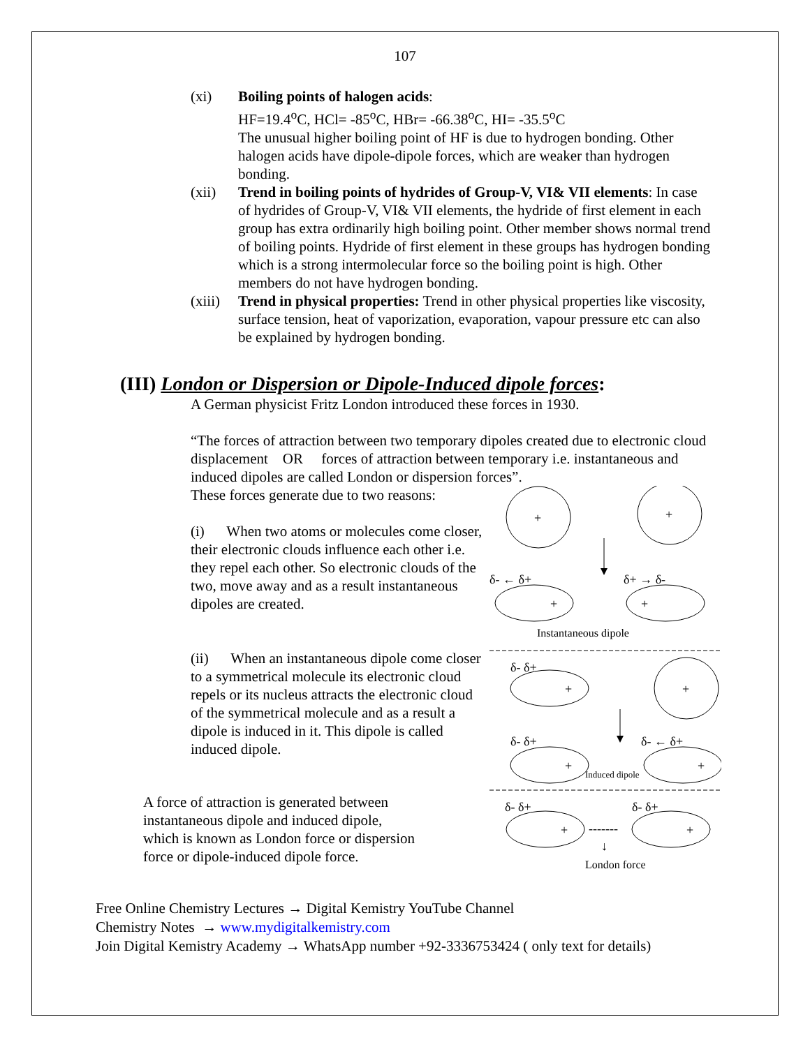107
(xi) Boiling points of halogen acids:
HF=19.4<sup>o</sup>C, HCl= -85<sup>o</sup>C, HBr= -66.38<sup>o</sup>C, HI= -35.5<sup>o</sup>C
The unusual higher boiling point of HF is due to hydrogen bonding. Other halogen acids have dipole-dipole forces, which are weaker than hydrogen bonding.
(xii) Trend in boiling points of hydrides of Group-V, VI& VII elements: In case of hydrides of Group-V, VI& VII elements, the hydride of first element in each group has extra ordinarily high boiling point. Other member shows normal trend of boiling points. Hydride of first element in these groups has hydrogen bonding which is a strong intermolecular force so the boiling point is high. Other members do not have hydrogen bonding.
(xiii)
Trend in physical properties: Trend in other physical properties like viscosity, surface tension, heat of vaporization, evaporation, vapour pressure etc can also be explained by hydrogen bonding.
(III) London or Dispersion or Dipole-Induced dipole forces:
A German physicist Fritz London introduced these forces in 1930.
“The forces of attraction between two temporary dipoles created due to electronic cloud displacement OR forces of attraction between temporary i.e. instantaneous and induced dipoles are called London or dispersion forces”.
These forces generate due to two reasons:
(i) When two atoms or molecules come closer, their electronic clouds influence each other i.e. they repel each other. So electronic clouds of the two, move away and as a result instantaneous dipoles are created.
(ii) When an instantaneous dipole come closer to a symmetrical molecule its electronic cloud repels or its nucleus attracts the electronic cloud of the symmetrical molecule and as a result a dipole is induced in it. This dipole is called induced dipole.
+
+
δ- ← δ+
δ+ → δ-
+
+
Instantaneous dipole
δ- δ+
+
+
δ- δ+
δ- ← δ+
+
Induced dipole
+
δ- δ+
δ- δ+
+
-------
+
↓
London force
A force of attraction is generated between instantaneous dipole and induced dipole, which is known as London force or dispersion force or dipole-induced dipole force.
Free Online Chemistry Lectures → Digital Kemistry YouTube Channel
Chemistry Notes → www.mydigitalkemistry.com
Join Digital Kemistry Academy → WhatsApp number +92-3336753424 ( only text for details)